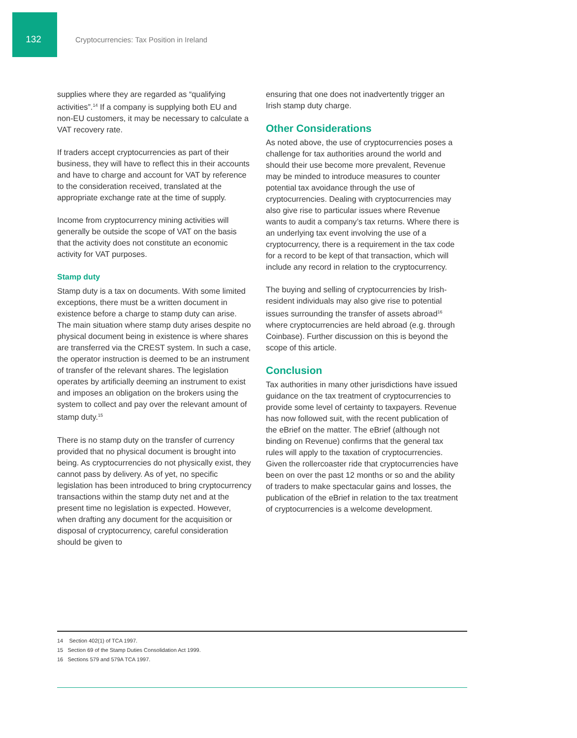132 Cryptocurrencies: Tax Position in Ireland
supplies where they are regarded as “qualifying activities”.<sup>14</sup> If a company is supplying both EU and non-EU customers, it may be necessary to calculate a VAT recovery rate.
If traders accept cryptocurrencies as part of their business, they will have to reflect this in their accounts and have to charge and account for VAT by reference to the consideration received, translated at the appropriate exchange rate at the time of supply.
Income from cryptocurrency mining activities will generally be outside the scope of VAT on the basis that the activity does not constitute an economic activity for VAT purposes.
Stamp duty
Stamp duty is a tax on documents. With some limited exceptions, there must be a written document in existence before a charge to stamp duty can arise. The main situation where stamp duty arises despite no physical document being in existence is where shares are transferred via the CREST system. In such a case, the operator instruction is deemed to be an instrument of transfer of the relevant shares. The legislation operates by artificially deeming an instrument to exist and imposes an obligation on the brokers using the system to collect and pay over the relevant amount of stamp duty.<sup>15</sup>
There is no stamp duty on the transfer of currency provided that no physical document is brought into being. As cryptocurrencies do not physically exist, they cannot pass by delivery. As of yet, no specific legislation has been introduced to bring cryptocurrency transactions within the stamp duty net and at the present time no legislation is expected. However, when drafting any document for the acquisition or disposal of cryptocurrency, careful consideration should be given to
ensuring that one does not inadvertently trigger an Irish stamp duty charge.
Other Considerations
As noted above, the use of cryptocurrencies poses a challenge for tax authorities around the world and should their use become more prevalent, Revenue may be minded to introduce measures to counter potential tax avoidance through the use of cryptocurrencies. Dealing with cryptocurrencies may also give rise to particular issues where Revenue wants to audit a company’s tax returns. Where there is an underlying tax event involving the use of a cryptocurrency, there is a requirement in the tax code for a record to be kept of that transaction, which will include any record in relation to the cryptocurrency.
The buying and selling of cryptocurrencies by Irish-resident individuals may also give rise to potential issues surrounding the transfer of assets abroad<sup>16</sup> where cryptocurrencies are held abroad (e.g. through Coinbase). Further discussion on this is beyond the scope of this article.
Conclusion
Tax authorities in many other jurisdictions have issued guidance on the tax treatment of cryptocurrencies to provide some level of certainty to taxpayers. Revenue has now followed suit, with the recent publication of the eBrief on the matter. The eBrief (although not binding on Revenue) confirms that the general tax rules will apply to the taxation of cryptocurrencies. Given the rollercoaster ride that cryptocurrencies have been on over the past 12 months or so and the ability of traders to make spectacular gains and losses, the publication of the eBrief in relation to the tax treatment of cryptocurrencies is a welcome development.
14 Section 402(1) of TCA 1997.
15 Section 69 of the Stamp Duties Consolidation Act 1999.
16 Sections 579 and 579A TCA 1997.